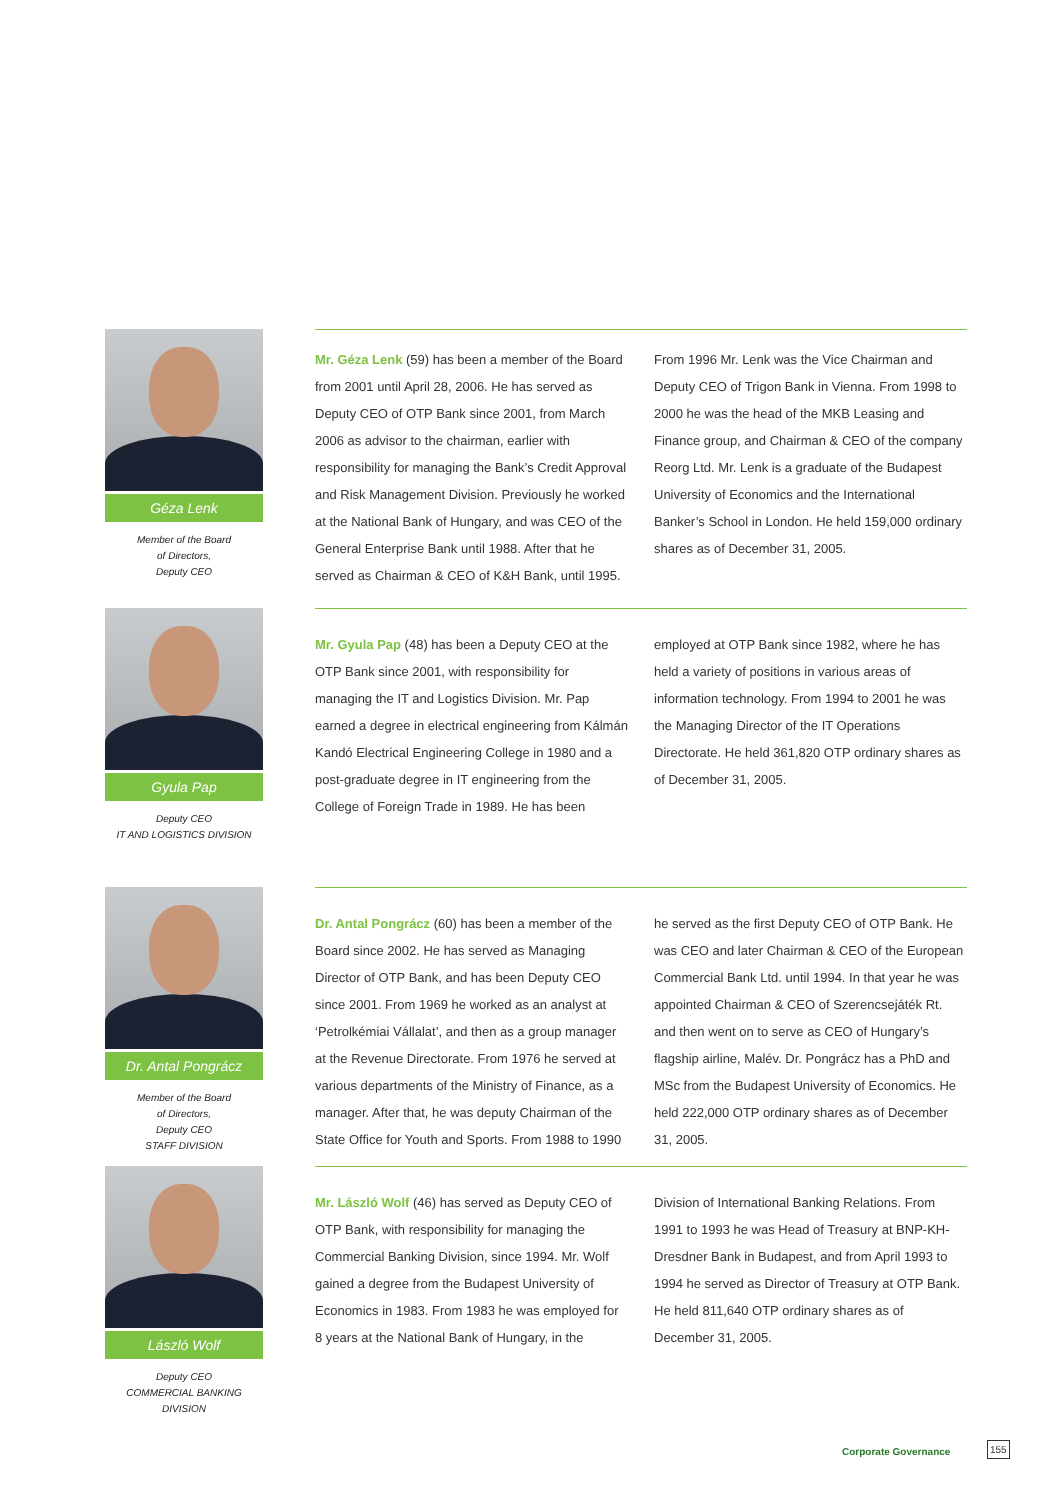Géza Lenk
Member of the Board
of Directors,
Deputy CEO
Mr. Géza Lenk (59) has been a member of the Board from 2001 until April 28, 2006. He has served as Deputy CEO of OTP Bank since 2001, from March 2006 as advisor to the chairman, earlier with responsibility for managing the Bank’s Credit Approval and Risk Management Division. Previously he worked at the National Bank of Hungary, and was CEO of the General Enterprise Bank until 1988. After that he served as Chairman & CEO of K&H Bank, until 1995. From 1996 Mr. Lenk was the Vice Chairman and Deputy CEO of Trigon Bank in Vienna. From 1998 to 2000 he was the head of the MKB Leasing and Finance group, and Chairman & CEO of the company Reorg Ltd. Mr. Lenk is a graduate of the Budapest University of Economics and the International Banker’s School in London. He held 159,000 ordinary shares as of December 31, 2005.
Gyula Pap
Deputy CEO
IT AND LOGISTICS DIVISION
Mr. Gyula Pap (48) has been a Deputy CEO at the OTP Bank since 2001, with responsibility for managing the IT and Logistics Division. Mr. Pap earned a degree in electrical engineering from Kálmán Kandó Electrical Engineering College in 1980 and a post-graduate degree in IT engineering from the College of Foreign Trade in 1989. He has been employed at OTP Bank since 1982, where he has held a variety of positions in various areas of information technology. From 1994 to 2001 he was the Managing Director of the IT Operations Directorate. He held 361,820 OTP ordinary shares as of December 31, 2005.
Dr. Antal Pongrácz
Member of the Board
of Directors,
Deputy CEO
STAFF DIVISION
Dr. Antal Pongrácz (60) has been a member of the Board since 2002. He has served as Managing Director of OTP Bank, and has been Deputy CEO since 2001. From 1969 he worked as an analyst at ‘Petrolkémiai Vállalat’, and then as a group manager at the Revenue Directorate. From 1976 he served at various departments of the Ministry of Finance, as a manager. After that, he was deputy Chairman of the State Office for Youth and Sports. From 1988 to 1990 he served as the first Deputy CEO of OTP Bank. He was CEO and later Chairman & CEO of the European Commercial Bank Ltd. until 1994. In that year he was appointed Chairman & CEO of Szerencsejáték Rt. and then went on to serve as CEO of Hungary’s flagship airline, Malév. Dr. Pongrácz has a PhD and MSc from the Budapest University of Economics. He held 222,000 OTP ordinary shares as of December 31, 2005.
László Wolf
Deputy CEO
COMMERCIAL BANKING
DIVISION
Mr. László Wolf (46) has served as Deputy CEO of OTP Bank, with responsibility for managing the Commercial Banking Division, since 1994. Mr. Wolf gained a degree from the Budapest University of Economics in 1983. From 1983 he was employed for 8 years at the National Bank of Hungary, in the Division of International Banking Relations. From 1991 to 1993 he was Head of Treasury at BNP-KH-Dresdner Bank in Budapest, and from April 1993 to 1994 he served as Director of Treasury at OTP Bank. He held 811,640 OTP ordinary shares as of December 31, 2005.
Corporate Governance
155